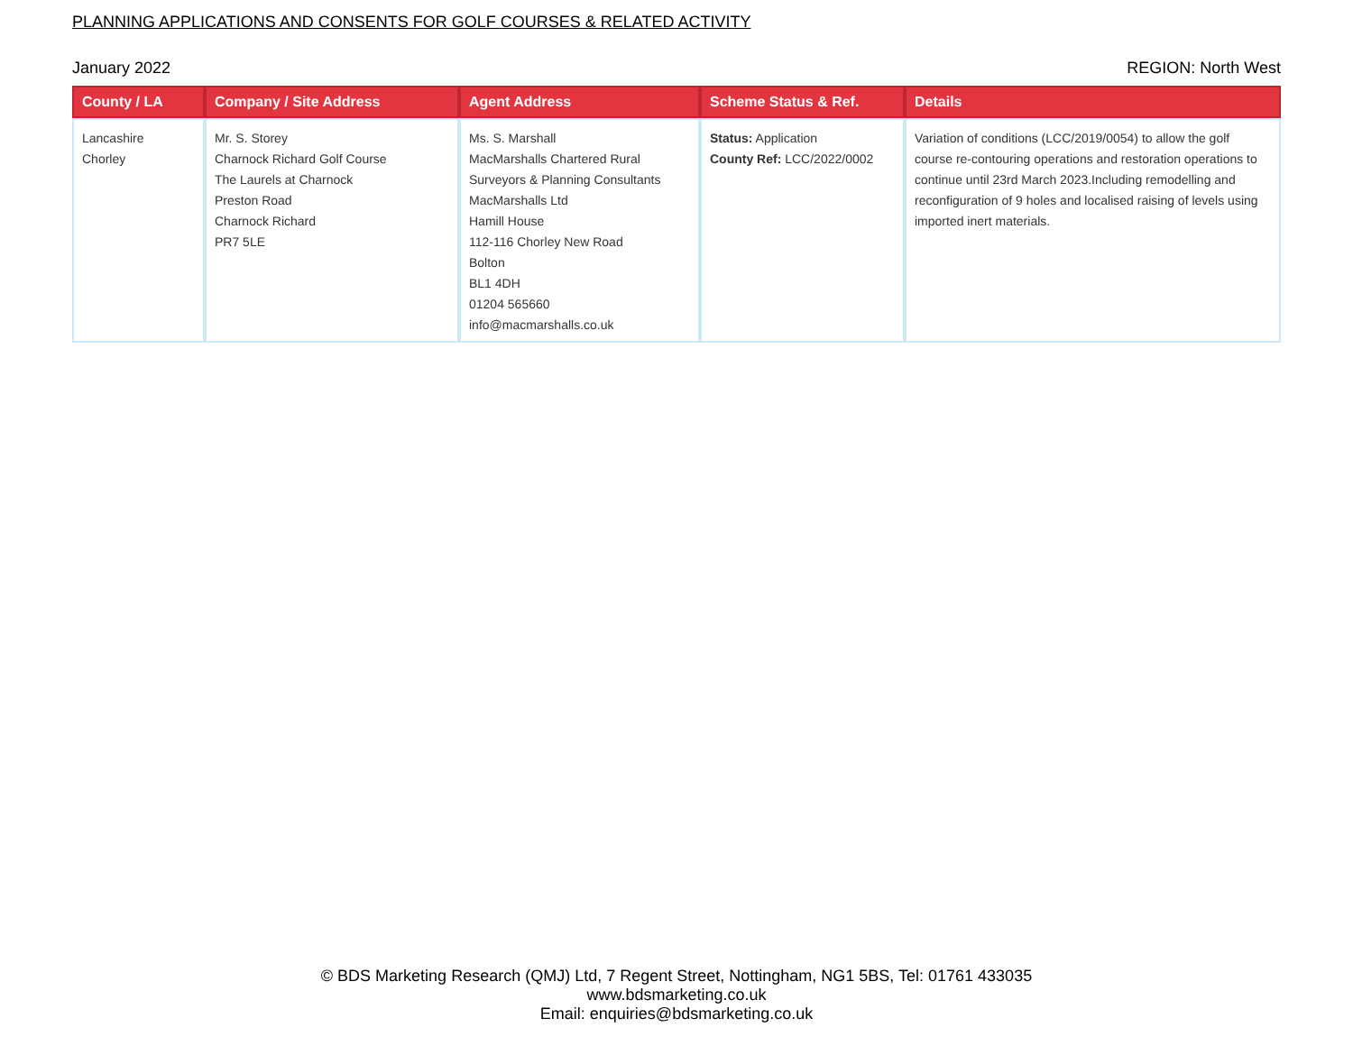PLANNING APPLICATIONS AND CONSENTS FOR GOLF COURSES & RELATED ACTIVITY
January 2022 REGION: North West
| County / LA | Company / Site Address | Agent Address | Scheme Status & Ref. | Details |
| --- | --- | --- | --- | --- |
| Lancashire Chorley | Mr. S. Storey Charnock Richard Golf Course The Laurels at Charnock Preston Road Charnock Richard PR7 5LE | Ms. S. Marshall MacMarshalls Chartered Rural Surveyors & Planning Consultants MacMarshalls Ltd Hamill House 112-116 Chorley New Road Bolton BL1 4DH 01204 565660 info@macmarshalls.co.uk | Status: Application County Ref: LCC/2022/0002 | Variation of conditions (LCC/2019/0054) to allow the golf course re-contouring operations and restoration operations to continue until 23rd March 2023.Including remodelling and reconfiguration of 9 holes and localised raising of levels using imported inert materials. |
© BDS Marketing Research (QMJ) Ltd, 7 Regent Street, Nottingham, NG1 5BS, Tel: 01761 433035
www.bdsmarketing.co.uk
Email: enquiries@bdsmarketing.co.uk